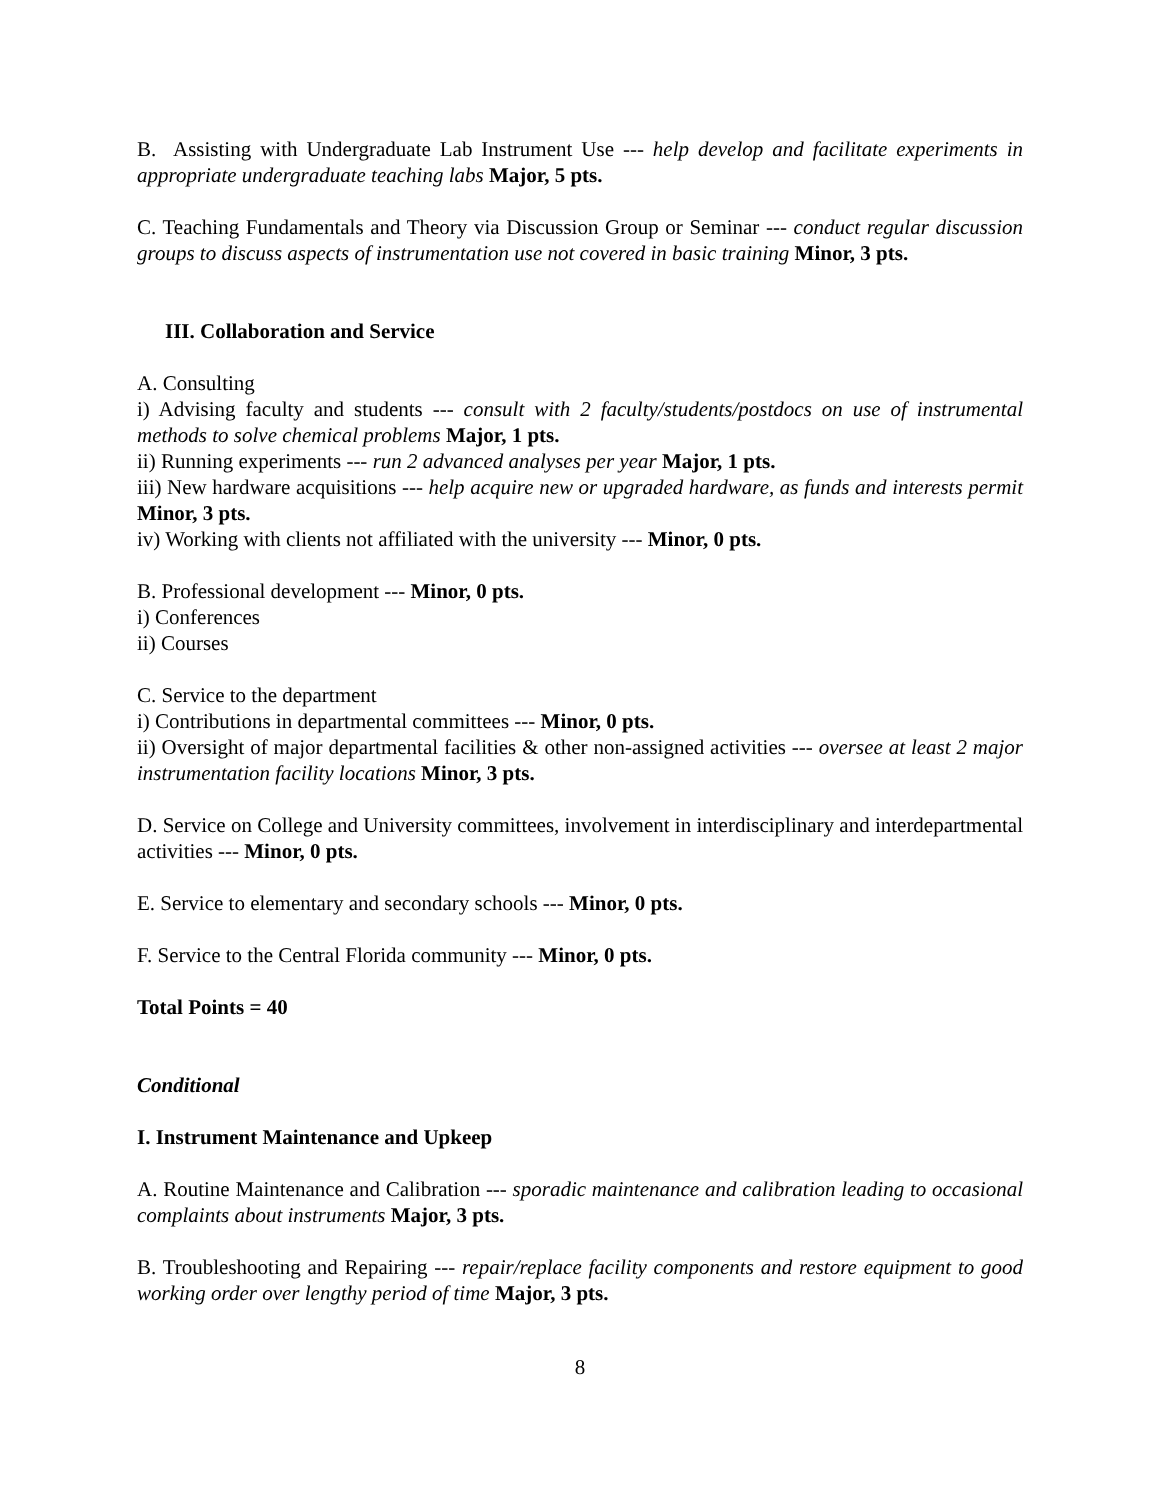B. Assisting with Undergraduate Lab Instrument Use --- help develop and facilitate experiments in appropriate undergraduate teaching labs Major, 5 pts.
C. Teaching Fundamentals and Theory via Discussion Group or Seminar --- conduct regular discussion groups to discuss aspects of instrumentation use not covered in basic training Minor, 3 pts.
III. Collaboration and Service
A. Consulting
i) Advising faculty and students --- consult with 2 faculty/students/postdocs on use of instrumental methods to solve chemical problems Major, 1 pts.
ii) Running experiments --- run 2 advanced analyses per year Major, 1 pts.
iii) New hardware acquisitions --- help acquire new or upgraded hardware, as funds and interests permit Minor, 3 pts.
iv) Working with clients not affiliated with the university --- Minor, 0 pts.
B. Professional development --- Minor, 0 pts.
i) Conferences
ii) Courses
C. Service to the department
i) Contributions in departmental committees --- Minor, 0 pts.
ii) Oversight of major departmental facilities & other non-assigned activities --- oversee at least 2 major instrumentation facility locations Minor, 3 pts.
D. Service on College and University committees, involvement in interdisciplinary and interdepartmental activities --- Minor, 0 pts.
E. Service to elementary and secondary schools --- Minor, 0 pts.
F. Service to the Central Florida community --- Minor, 0 pts.
Total Points = 40
Conditional
I. Instrument Maintenance and Upkeep
A. Routine Maintenance and Calibration --- sporadic maintenance and calibration leading to occasional complaints about instruments Major, 3 pts.
B. Troubleshooting and Repairing --- repair/replace facility components and restore equipment to good working order over lengthy period of time Major, 3 pts.
8